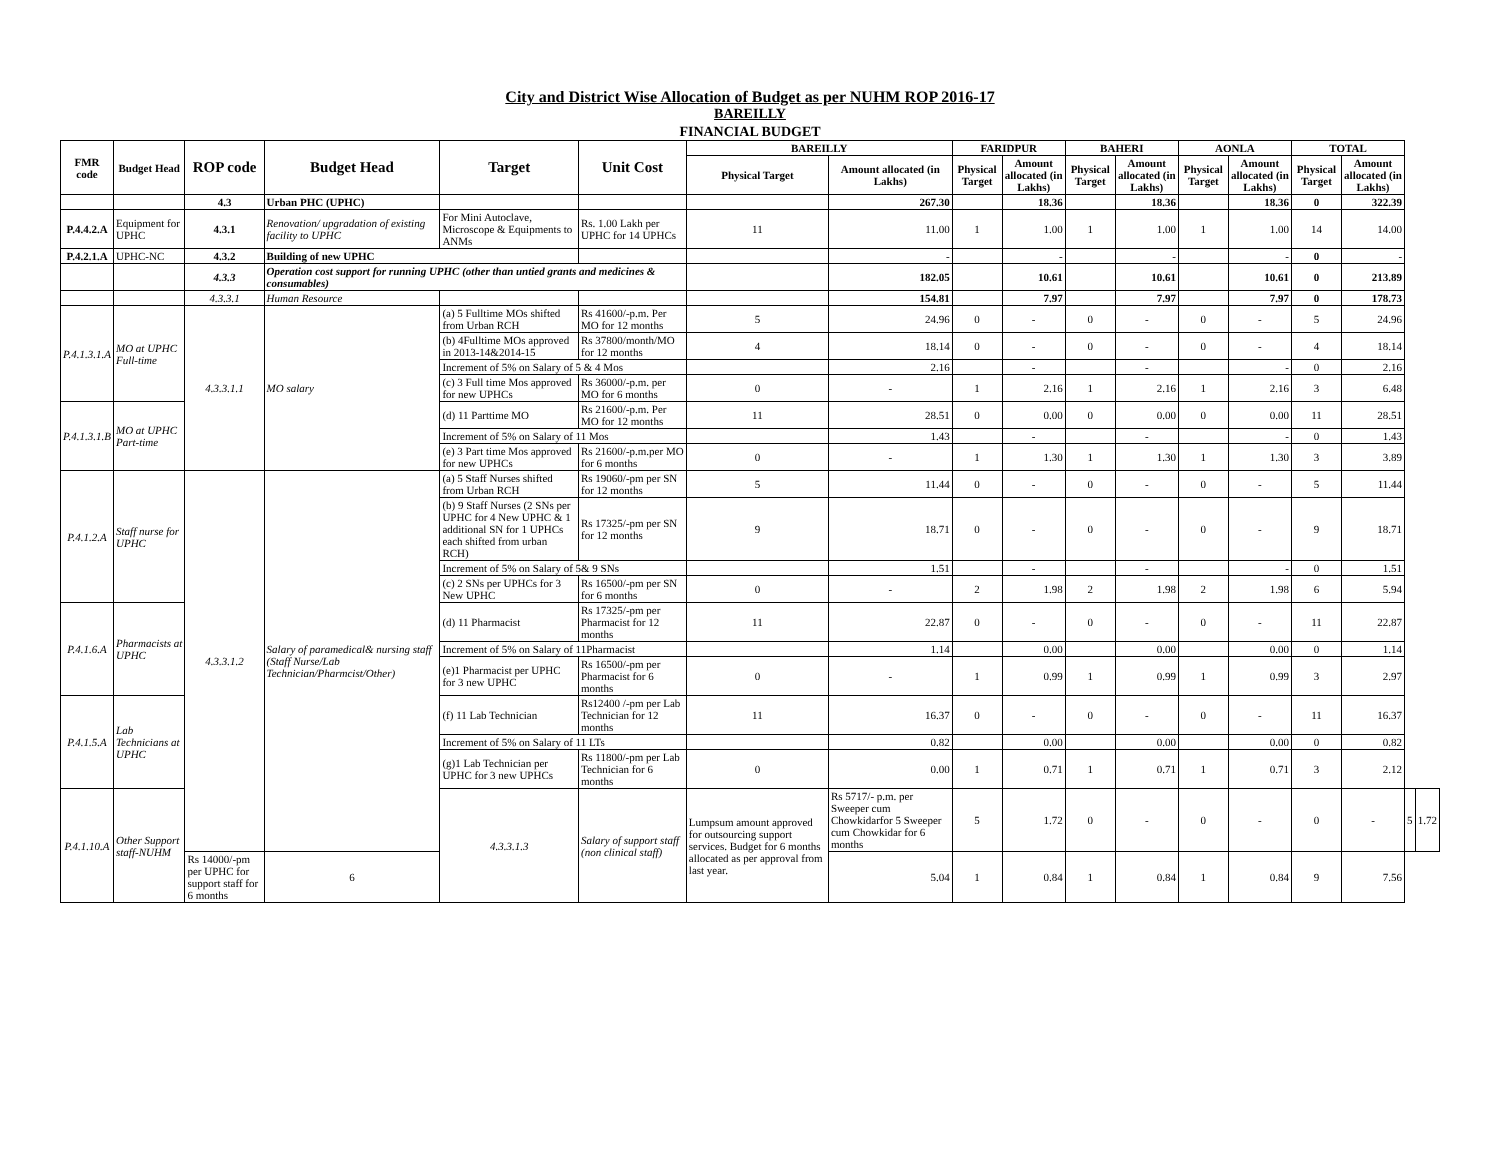City and District Wise Allocation of Budget as per NUHM ROP 2016-17
BAREILLY
FINANCIAL BUDGET
| FMR code | Budget Head | ROP code | Budget Head | Target | Unit Cost | BAREILLY | | FARIDPUR | | BAHERI | | AONLA | | TOTAL | | | |
| --- | --- | --- | --- | --- | --- | --- | --- | --- | --- | --- | --- | --- | --- | --- | --- | --- | --- |
| | | | | | | Physical Target | Amount allocated (in Lakhs) | Physical Target | Amount allocated (in Lakhs) | Physical Target | Amount allocated (in Lakhs) | Physical Target | Amount allocated (in Lakhs) | Physical Target | Amount allocated (in Lakhs) | | |
| | | 4.3 | Urban PHC (UPHC) | | | | 267.30 | | 18.36 | | 18.36 | | 18.36 | 0 | 322.39 | | |
| P.4.4.2.A | Equipment for UPHC | 4.3.1 | Renovation/ upgradation of existing facility to UPHC | For Mini Autoclave, Microscope & Equipments to ANMs | Rs. 1.00 Lakh per UPHC for 14 UPHCs | 11 | 11.00 | 1 | 1.00 | 1 | 1.00 | 1 | 1.00 | 14 | 14.00 | | |
| P.4.2.1.A | UPHC-NC | 4.3.2 | Building of new UPHC | | | | - | | - | | - | | - | 0 | - | | |
| | | 4.3.3 | Operation cost support for running UPHC (other than untied grants and medicines & consumables) | | | | 182.05 | | 10.61 | | 10.61 | | 10.61 | 0 | 213.89 | | |
| | | 4.3.3.1 | Human Resource | | | | 154.81 | | 7.97 | | 7.97 | | 7.97 | 0 | 178.73 | | |
| P.4.1.3.1.A | MO at UPHC Full-time | 4.3.3.1.1 | MO salary | (a) 5 Fulltime MOs shifted from Urban RCH | Rs 41600/-p.m. Per MO for 12 months | 5 | 24.96 | 0 | - | 0 | - | 0 | - | 5 | 24.96 | | |
| | | | | (b) 4Fulltime MOs approved in 2013-14&2014-15 | Rs 37800/month/MO for 12 months | 4 | 18.14 | 0 | - | 0 | - | 0 | - | 4 | 18.14 | | |
| | | | | Increment of 5% on Salary of 5 & 4 Mos | | | 2.16 | | - | | - | | - | 0 | 2.16 | | |
| | | | | (c) 3 Full time Mos approved for new UPHCs | Rs 36000/-p.m. per MO for 6 months | 0 | - | 1 | 2.16 | 1 | 2.16 | 1 | 2.16 | 3 | 6.48 | | |
| P.4.1.3.1.B | MO at UPHC Part-time | | | (d) 11 Parttime MO | Rs 21600/-p.m. Per MO for 12 months | 11 | 28.51 | 0 | 0.00 | 0 | 0.00 | 0 | 0.00 | 11 | 28.51 | | |
| | | | | Increment of 5% on Salary of 11 Mos | | | 1.43 | | - | | - | | - | 0 | 1.43 | | |
| | | | | (e) 3 Part time Mos approved for new UPHCs | Rs 21600/-p.m.per MO for 6 months | 0 | - | 1 | 1.30 | 1 | 1.30 | 1 | 1.30 | 3 | 3.89 | | |
| P.4.1.2.A | Staff nurse for UPHC | 4.3.3.1.2 | Salary of paramedical& nursing staff (Staff Nurse/Lab Technician/Pharmcist/Other) | (a) 5 Staff Nurses shifted from Urban RCH | Rs 19060/-pm per SN for 12 months | 5 | 11.44 | 0 | - | 0 | - | 0 | - | 5 | 11.44 | | |
| | | | | (b) 9 Staff Nurses (2 SNs per UPHC for 4 New UPHC & 1 additional SN for 1 UPHCs each shifted from urban RCH) | Rs 17325/-pm per SN for 12 months | 9 | 18.71 | 0 | - | 0 | - | 0 | - | 9 | 18.71 | | |
| | | | | Increment of 5% on Salary of 5& 9 SNs | | | 1.51 | | - | | - | | - | 0 | 1.51 | | |
| | | | | (c) 2 SNs per UPHCs for 3 New UPHC | Rs 16500/-pm per SN for 6 months | 0 | - | 2 | 1.98 | 2 | 1.98 | 2 | 1.98 | 6 | 5.94 | | |
| P.4.1.6.A | Pharmacists at UPHC | | | (d) 11 Pharmacist | Rs 17325/-pm per Pharmacist for 12 months | 11 | 22.87 | 0 | - | 0 | - | 0 | - | 11 | 22.87 | | |
| | | | | Increment of 5% on Salary of 11Pharmacist | | | 1.14 | | 0.00 | | 0.00 | | 0.00 | 0 | 1.14 | | |
| | | | | (e)1 Pharmacist per UPHC for 3 new UPHC | Rs 16500/-pm per Pharmacist for 6 months | 0 | - | 1 | 0.99 | 1 | 0.99 | 1 | 0.99 | 3 | 2.97 | | |
| P.4.1.5.A | Lab Technicians at UPHC | | | (f) 11 Lab Technician | Rs12400 /-pm per Lab Technician for 12 months | 11 | 16.37 | 0 | - | 0 | - | 0 | - | 11 | 16.37 | | |
| | | | | Increment of 5% on Salary of 11 LTs | | | 0.82 | | 0.00 | | 0.00 | | 0.00 | 0 | 0.82 | | |
| | | | | (g)1 Lab Technician per UPHC for 3 new UPHCs | Rs 11800/-pm per Lab Technician for 6 months | 0 | 0.00 | 1 | 0.71 | 1 | 0.71 | 1 | 0.71 | 3 | 2.12 | | |
| P.4.1.10.A | Other Support staff-NUHM | | | 4.3.3.1.3 | Salary of support staff (non clinical staff) | Lumpsum amount approved for outsourcing support services. Budget for 6 months allocated as per approval from last year. | Rs 5717/- p.m. per Sweeper cum Chowkidarfor 5 Sweeper cum Chowkidar for 6 months | 5 | 1.72 | 0 | - | 0 | - | 0 | - | 5 | 1.72 |
| | | Rs 14000/-pm per UPHC for support staff for 6 months | 6 | | | | 5.04 | 1 | 0.84 | 1 | 0.84 | 1 | 0.84 | 9 | 7.56 | | |